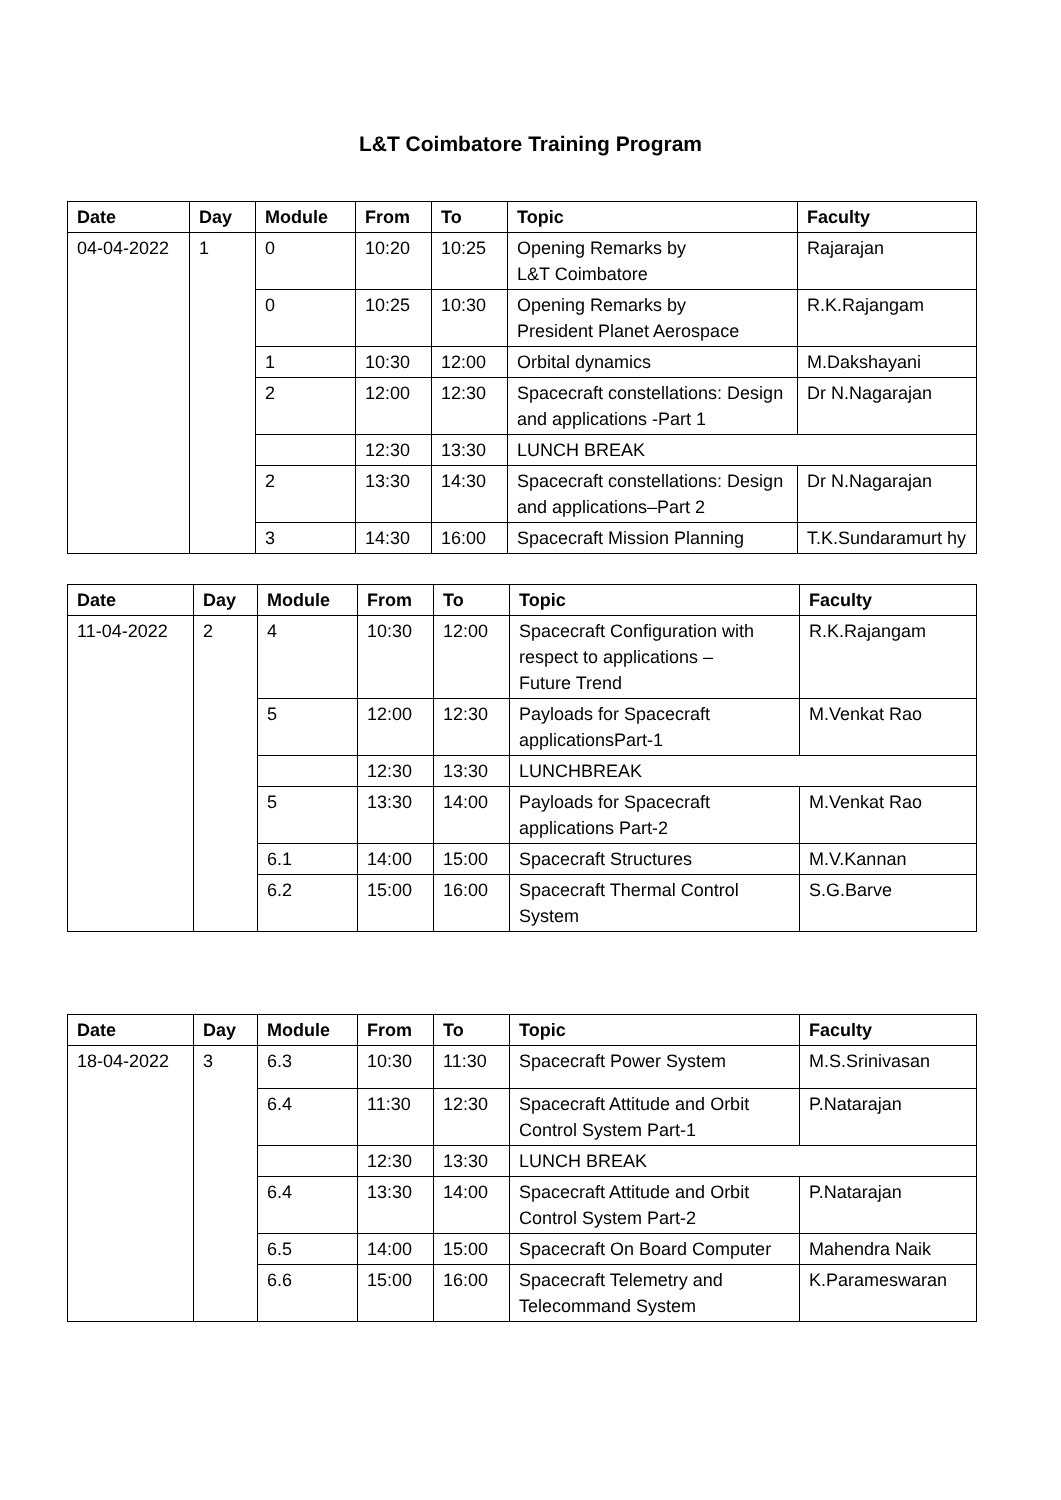L&T Coimbatore Training Program
| Date | Day | Module | From | To | Topic | Faculty |
| --- | --- | --- | --- | --- | --- | --- |
| 04-04-2022 | 1 | 0 | 10:20 | 10:25 | Opening Remarks by L&T Coimbatore | Rajarajan |
| | | 0 | 10:25 | 10:30 | Opening Remarks by President Planet Aerospace | R.K.Rajangam |
| | | 1 | 10:30 | 12:00 | Orbital dynamics | M.Dakshayani |
| | | 2 | 12:00 | 12:30 | Spacecraft constellations: Design and applications -Part 1 | Dr N.Nagarajan |
| | | | 12:30 | 13:30 | LUNCH BREAK | |
| | | 2 | 13:30 | 14:30 | Spacecraft constellations: Design and applications–Part 2 | Dr N.Nagarajan |
| | | 3 | 14:30 | 16:00 | Spacecraft Mission Planning | T.K.Sundaramurt hy |
| Date | Day | Module | From | To | Topic | Faculty |
| --- | --- | --- | --- | --- | --- | --- |
| 11-04-2022 | 2 | 4 | 10:30 | 12:00 | Spacecraft Configuration with respect to applications – Future Trend | R.K.Rajangam |
| | | 5 | 12:00 | 12:30 | Payloads for Spacecraft applicationsPart-1 | M.Venkat Rao |
| | | | 12:30 | 13:30 | LUNCHBREAK | |
| | | 5 | 13:30 | 14:00 | Payloads for Spacecraft applications Part-2 | M.Venkat Rao |
| | | 6.1 | 14:00 | 15:00 | Spacecraft Structures | M.V.Kannan |
| | | 6.2 | 15:00 | 16:00 | Spacecraft Thermal Control System | S.G.Barve |
| Date | Day | Module | From | To | Topic | Faculty |
| --- | --- | --- | --- | --- | --- | --- |
| 18-04-2022 | 3 | 6.3 | 10:30 | 11:30 | Spacecraft Power System | M.S.Srinivasan |
| | | 6.4 | 11:30 | 12:30 | Spacecraft Attitude and Orbit Control System Part-1 | P.Natarajan |
| | | | 12:30 | 13:30 | LUNCH BREAK | |
| | | 6.4 | 13:30 | 14:00 | Spacecraft Attitude and Orbit Control System Part-2 | P.Natarajan |
| | | 6.5 | 14:00 | 15:00 | Spacecraft On Board Computer | Mahendra Naik |
| | | 6.6 | 15:00 | 16:00 | Spacecraft Telemetry and Telecommand System | K.Parameswaran |